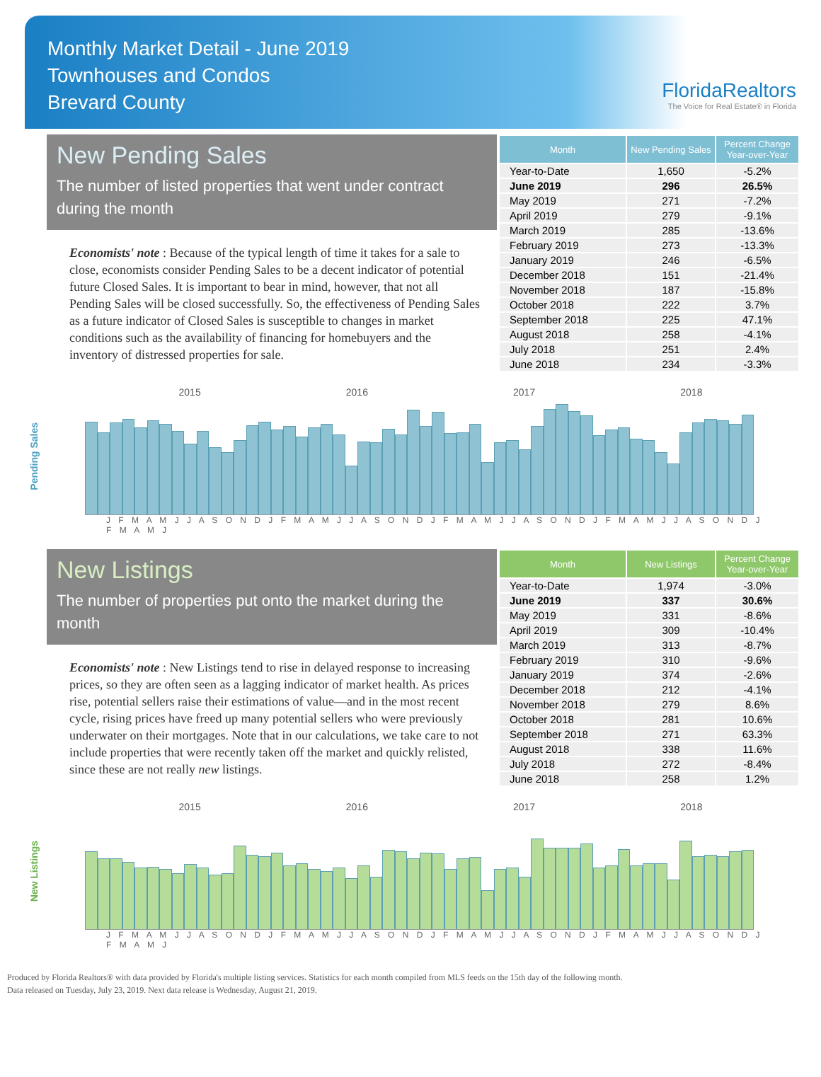Monthly Market Detail - June 2019
Townhouses and Condos
Brevard County
FloridaRealtors
The Voice for Real Estate® in Florida
New Pending Sales
The number of listed properties that went under contract during the month
Economists' note : Because of the typical length of time it takes for a sale to close, economists consider Pending Sales to be a decent indicator of potential future Closed Sales. It is important to bear in mind, however, that not all Pending Sales will be closed successfully. So, the effectiveness of Pending Sales as a future indicator of Closed Sales is susceptible to changes in market conditions such as the availability of financing for homebuyers and the inventory of distressed properties for sale.
| Month | New Pending Sales | Percent Change Year-over-Year |
| --- | --- | --- |
| Year-to-Date | 1,650 | -5.2% |
| June 2019 | 296 | 26.5% |
| May 2019 | 271 | -7.2% |
| April 2019 | 279 | -9.1% |
| March 2019 | 285 | -13.6% |
| February 2019 | 273 | -13.3% |
| January 2019 | 246 | -6.5% |
| December 2018 | 151 | -21.4% |
| November 2018 | 187 | -15.8% |
| October 2018 | 222 | 3.7% |
| September 2018 | 225 | 47.1% |
| August 2018 | 258 | -4.1% |
| July 2018 | 251 | 2.4% |
| June 2018 | 234 | -3.3% |
2015 2016 2017 2018
Pending Sales
J F M A M J J A S O N D J F M A M J J A S O N D J F M A M J J A S O N D J F M A M J J A S O N D J F M A M J
New Listings
The number of properties put onto the market during the month
Economists' note : New Listings tend to rise in delayed response to increasing prices, so they are often seen as a lagging indicator of market health. As prices rise, potential sellers raise their estimations of value—and in the most recent cycle, rising prices have freed up many potential sellers who were previously underwater on their mortgages. Note that in our calculations, we take care to not include properties that were recently taken off the market and quickly relisted, since these are not really new listings.
| Month | New Listings | Percent Change Year-over-Year |
| --- | --- | --- |
| Year-to-Date | 1,974 | -3.0% |
| June 2019 | 337 | 30.6% |
| May 2019 | 331 | -8.6% |
| April 2019 | 309 | -10.4% |
| March 2019 | 313 | -8.7% |
| February 2019 | 310 | -9.6% |
| January 2019 | 374 | -2.6% |
| December 2018 | 212 | -4.1% |
| November 2018 | 279 | 8.6% |
| October 2018 | 281 | 10.6% |
| September 2018 | 271 | 63.3% |
| August 2018 | 338 | 11.6% |
| July 2018 | 272 | -8.4% |
| June 2018 | 258 | 1.2% |
2015 2016 2017 2018
New Listings
J F M A M J J A S O N D J F M A M J J A S O N D J F M A M J J A S O N D J F M A M J J A S O N D J F M A M J
Produced by Florida Realtors® with data provided by Florida's multiple listing services. Statistics for each month compiled from MLS feeds on the 15th day of the following month.
Data released on Tuesday, July 23, 2019. Next data release is Wednesday, August 21, 2019.